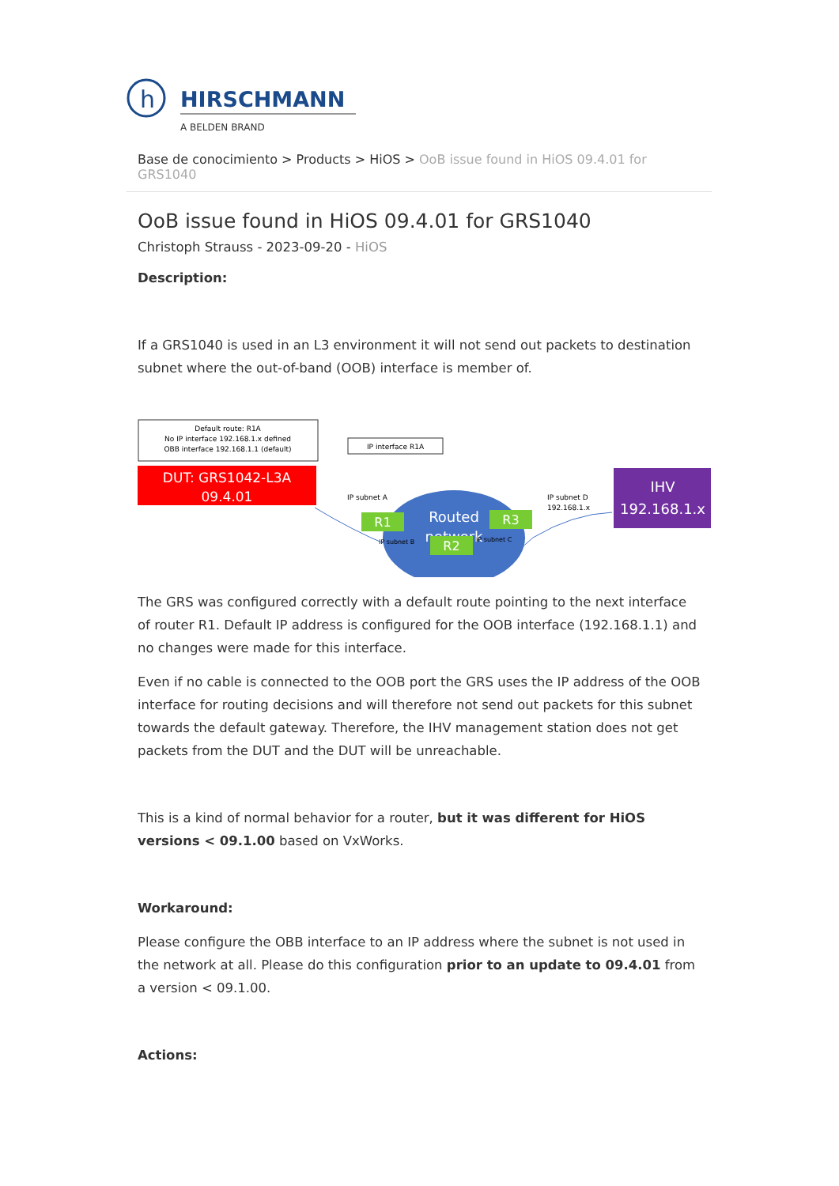h
HIRSCHMANN
A BELDEN BRAND
Base de conocimiento > Products > HiOS > OoB issue found in HiOS 09.4.01 for GRS1040
OoB issue found in HiOS 09.4.01 for GRS1040
Christoph Strauss - 2023-09-20 - HiOS
Description:
If a GRS1040 is used in an L3 environment it will not send out packets to destination subnet where the out-of-band (OOB) interface is member of.
Default route: R1A
No IP interface 192.168.1.x defined
OBB interface 192.168.1.1 (default)
DUT: GRS1042-L3A
09.4.01
IP interface R1A
Routed
network
IP subnet A
R1
R3
R2
IP subnet B
IP subnet C
IP subnet D
192.168.1.x
IHV
192.168.1.x
The GRS was configured correctly with a default route pointing to the next interface of router R1. Default IP address is configured for the OOB interface (192.168.1.1) and no changes were made for this interface.
Even if no cable is connected to the OOB port the GRS uses the IP address of the OOB interface for routing decisions and will therefore not send out packets for this subnet towards the default gateway. Therefore, the IHV management station does not get packets from the DUT and the DUT will be unreachable.
This is a kind of normal behavior for a router, but it was different for HiOS versions < 09.1.00 based on VxWorks.
Workaround:
Please configure the OBB interface to an IP address where the subnet is not used in the network at all. Please do this configuration prior to an update to 09.4.01 from a version < 09.1.00.
Actions: